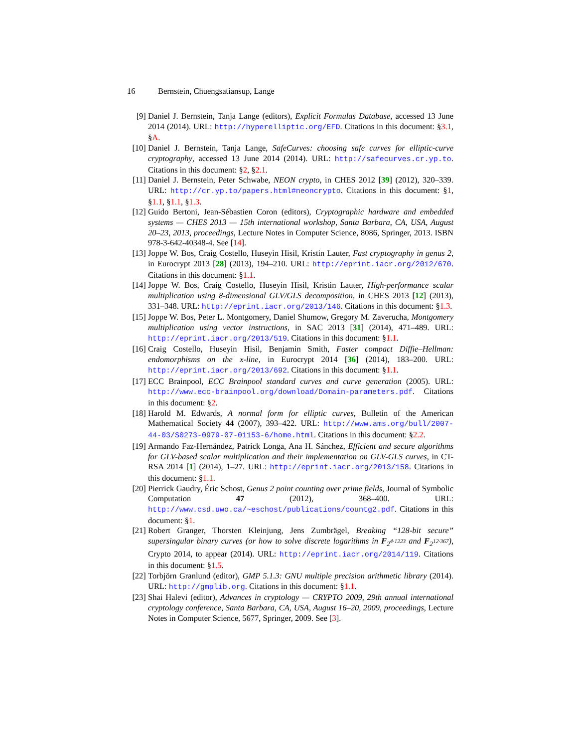16 Bernstein, Chuengsatiansup, Lange
[9] Daniel J. Bernstein, Tanja Lange (editors), Explicit Formulas Database, accessed 13 June 2014 (2014). URL: http://hyperelliptic.org/EFD. Citations in this document: §3.1, §A.
[10] Daniel J. Bernstein, Tanja Lange, SafeCurves: choosing safe curves for elliptic-curve cryptography, accessed 13 June 2014 (2014). URL: http://safecurves.cr.yp.to. Citations in this document: §2, §2.1.
[11] Daniel J. Bernstein, Peter Schwabe, NEON crypto, in CHES 2012 [39] (2012), 320–339. URL: http://cr.yp.to/papers.html#neoncrypto. Citations in this document: §1, §1.1, §1.1, §1.3.
[12] Guido Bertoni, Jean-Sébastien Coron (editors), Cryptographic hardware and embedded systems — CHES 2013 — 15th international workshop, Santa Barbara, CA, USA, August 20–23, 2013, proceedings, Lecture Notes in Computer Science, 8086, Springer, 2013. ISBN 978-3-642-40348-4. See [14].
[13] Joppe W. Bos, Craig Costello, Huseyin Hisil, Kristin Lauter, Fast cryptography in genus 2, in Eurocrypt 2013 [28] (2013), 194–210. URL: http://eprint.iacr.org/2012/670. Citations in this document: §1.1.
[14] Joppe W. Bos, Craig Costello, Huseyin Hisil, Kristin Lauter, High-performance scalar multiplication using 8-dimensional GLV/GLS decomposition, in CHES 2013 [12] (2013), 331–348. URL: http://eprint.iacr.org/2013/146. Citations in this document: §1.3.
[15] Joppe W. Bos, Peter L. Montgomery, Daniel Shumow, Gregory M. Zaverucha, Montgomery multiplication using vector instructions, in SAC 2013 [31] (2014), 471–489. URL: http://eprint.iacr.org/2013/519. Citations in this document: §1.1.
[16] Craig Costello, Huseyin Hisil, Benjamin Smith, Faster compact Diffie–Hellman: endomorphisms on the x-line, in Eurocrypt 2014 [36] (2014), 183–200. URL: http://eprint.iacr.org/2013/692. Citations in this document: §1.1.
[17] ECC Brainpool, ECC Brainpool standard curves and curve generation (2005). URL: http://www.ecc-brainpool.org/download/Domain-parameters.pdf. Citations in this document: §2.
[18] Harold M. Edwards, A normal form for elliptic curves, Bulletin of the American Mathematical Society 44 (2007), 393–422. URL: http://www.ams.org/bull/2007-44-03/S0273-0979-07-01153-6/home.html. Citations in this document: §2.2.
[19] Armando Faz-Hernández, Patrick Longa, Ana H. Sánchez, Efficient and secure algorithms for GLV-based scalar multiplication and their implementation on GLV-GLS curves, in CT-RSA 2014 [1] (2014), 1–27. URL: http://eprint.iacr.org/2013/158. Citations in this document: §1.1.
[20] Pierrick Gaudry, Éric Schost, Genus 2 point counting over prime fields, Journal of Symbolic Computation 47 (2012), 368–400. URL: http://www.csd.uwo.ca/~eschost/publications/countg2.pdf. Citations in this document: §1.
[21] Robert Granger, Thorsten Kleinjung, Jens Zumbrägel, Breaking “128-bit secure” supersingular binary curves (or how to solve discrete logarithms in F<sub>2<sup>4·1223</sup></sub> and F<sub>2<sup>12·367</sup></sub>), Crypto 2014, to appear (2014). URL: http://eprint.iacr.org/2014/119. Citations in this document: §1.5.
[22] Torbjörn Granlund (editor), GMP 5.1.3: GNU multiple precision arithmetic library (2014). URL: http://gmplib.org. Citations in this document: §1.1.
[23] Shai Halevi (editor), Advances in cryptology — CRYPTO 2009, 29th annual international cryptology conference, Santa Barbara, CA, USA, August 16–20, 2009, proceedings, Lecture Notes in Computer Science, 5677, Springer, 2009. See [3].